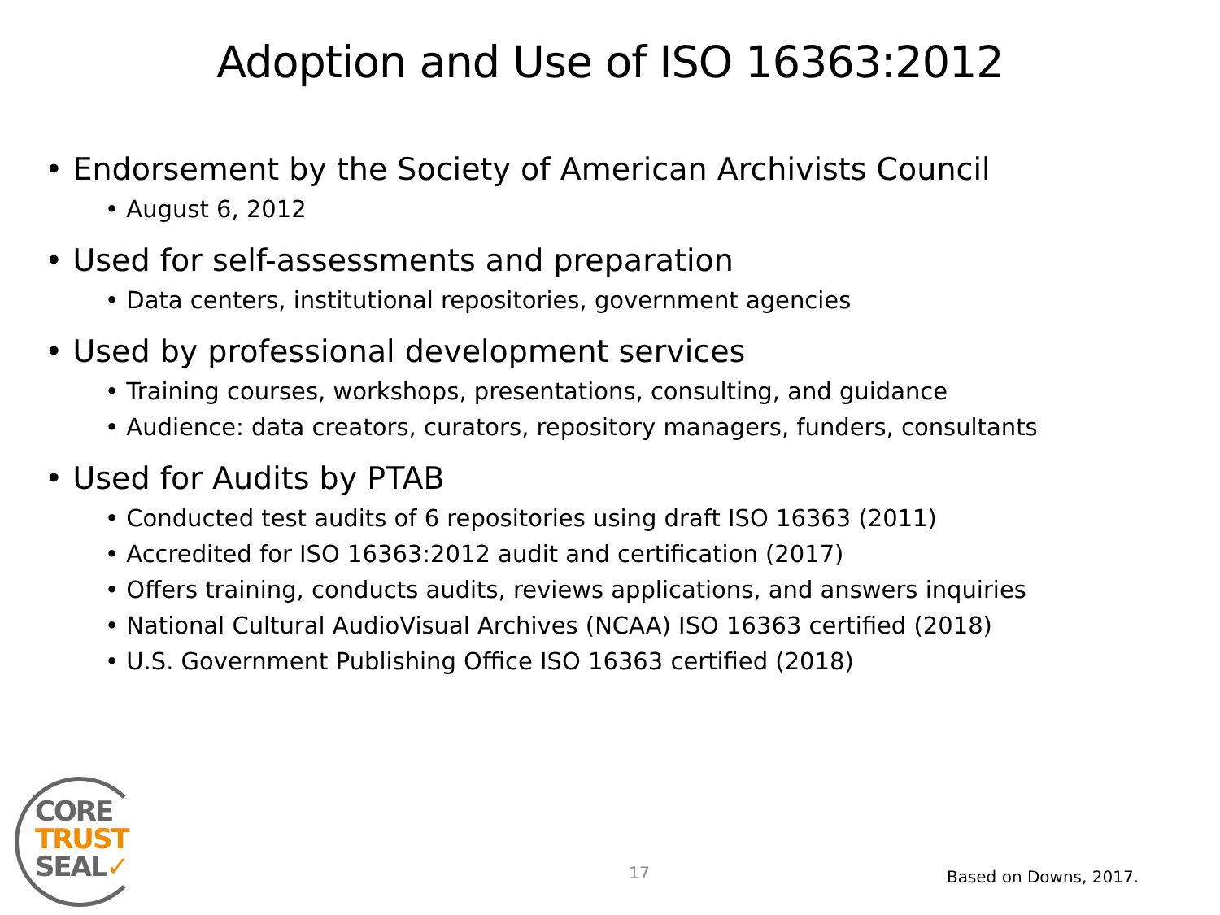Adoption and Use of ISO 16363:2012
• Endorsement by the Society of American Archivists Council
• August 6, 2012
• Used for self-assessments and preparation
• Data centers, institutional repositories, government agencies
• Used by professional development services
• Training courses, workshops, presentations, consulting, and guidance
• Audience: data creators, curators, repository managers, funders, consultants
• Used for Audits by PTAB
• Conducted test audits of 6 repositories using draft ISO 16363 (2011)
• Accredited for ISO 16363:2012 audit and certification (2017)
• Offers training, conducts audits, reviews applications, and answers inquiries
• National Cultural AudioVisual Archives (NCAA) ISO 16363 certified (2018)
• U.S. Government Publishing Office ISO 16363 certified (2018)
CORE
TRUST
SEAL✓
17
Based on Downs, 2017.